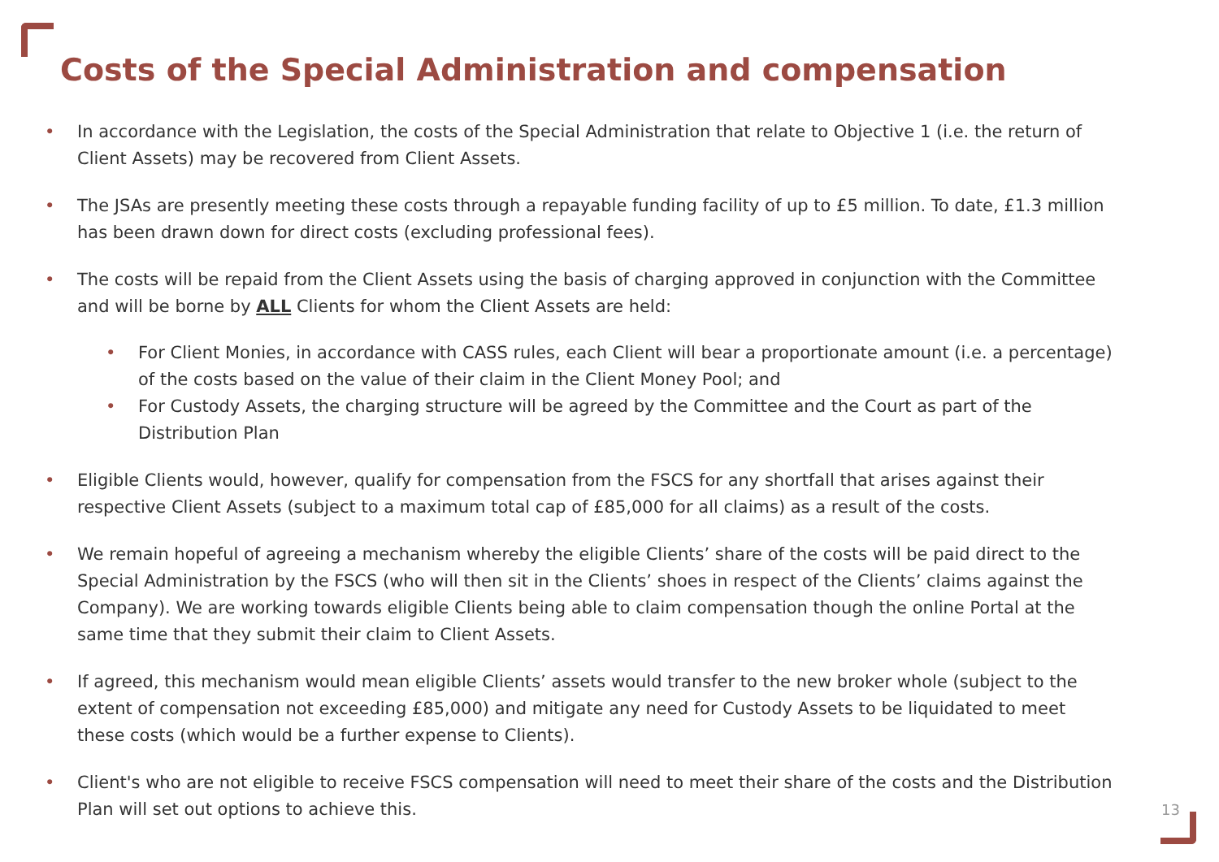Costs of the Special Administration and compensation
• In accordance with the Legislation, the costs of the Special Administration that relate to Objective 1 (i.e. the return of Client Assets) may be recovered from Client Assets.
• The JSAs are presently meeting these costs through a repayable funding facility of up to £5 million. To date, £1.3 million has been drawn down for direct costs (excluding professional fees).
• The costs will be repaid from the Client Assets using the basis of charging approved in conjunction with the Committee and will be borne by ALL Clients for whom the Client Assets are held:
• For Client Monies, in accordance with CASS rules, each Client will bear a proportionate amount (i.e. a percentage) of the costs based on the value of their claim in the Client Money Pool; and
• For Custody Assets, the charging structure will be agreed by the Committee and the Court as part of the Distribution Plan
• Eligible Clients would, however, qualify for compensation from the FSCS for any shortfall that arises against their respective Client Assets (subject to a maximum total cap of £85,000 for all claims) as a result of the costs.
• We remain hopeful of agreeing a mechanism whereby the eligible Clients’ share of the costs will be paid direct to the Special Administration by the FSCS (who will then sit in the Clients’ shoes in respect of the Clients’ claims against the Company). We are working towards eligible Clients being able to claim compensation though the online Portal at the same time that they submit their claim to Client Assets.
• If agreed, this mechanism would mean eligible Clients’ assets would transfer to the new broker whole (subject to the extent of compensation not exceeding £85,000) and mitigate any need for Custody Assets to be liquidated to meet these costs (which would be a further expense to Clients).
• Client's who are not eligible to receive FSCS compensation will need to meet their share of the costs and the Distribution Plan will set out options to achieve this.
13